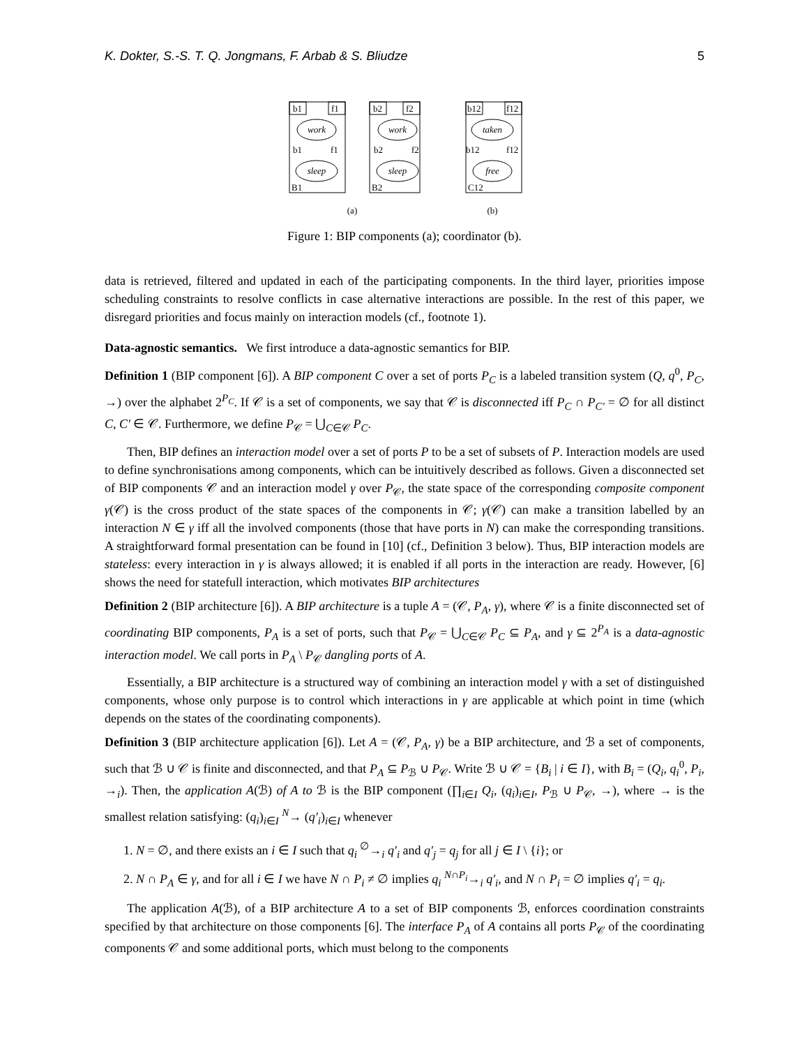K. Dokter, S.-S. T. Q. Jongmans, F. Arbab & S. Bliudze 5
b1
f1
b2
f2
b12
f12
work
sleep
work
sleep
taken
free
b1
f1
b2
f2
b12
f12
B1
B2
C12
(a)
(b)
Figure 1: BIP components (a); coordinator (b).
data is retrieved, filtered and updated in each of the participating components. In the third layer, priorities impose scheduling constraints to resolve conflicts in case alternative interactions are possible. In the rest of this paper, we disregard priorities and focus mainly on interaction models (cf., footnote 1).
Data-agnostic semantics. We first introduce a data-agnostic semantics for BIP.
Definition 1 (BIP component [6]). A BIP component C over a set of ports P<sub>C</sub> is a labeled transition system (Q, q<sup>0</sup>, P<sub>C</sub>, →) over the alphabet 2<sup>P<sub>C</sub></sup>. If 𝒞 is a set of components, we say that 𝒞 is disconnected iff P<sub>C</sub> ∩ P<sub>C′</sub> = ∅ for all distinct C, C′ ∈ 𝒞. Furthermore, we define P<sub>𝒞</sub> = ⋃<sub>C∈𝒞</sub> P<sub>C</sub>.
Then, BIP defines an interaction model over a set of ports P to be a set of subsets of P. Interaction models are used to define synchronisations among components, which can be intuitively described as follows. Given a disconnected set of BIP components 𝒞 and an interaction model γ over P<sub>𝒞</sub>, the state space of the corresponding composite component γ(𝒞) is the cross product of the state spaces of the components in 𝒞; γ(𝒞) can make a transition labelled by an interaction N ∈ γ iff all the involved components (those that have ports in N) can make the corresponding transitions. A straightforward formal presentation can be found in [10] (cf., Definition 3 below). Thus, BIP interaction models are stateless: every interaction in γ is always allowed; it is enabled if all ports in the interaction are ready. However, [6] shows the need for statefull interaction, which motivates BIP architectures
Definition 2 (BIP architecture [6]). A BIP architecture is a tuple A = (𝒞, P<sub>A</sub>, γ), where 𝒞 is a finite disconnected set of coordinating BIP components, P<sub>A</sub> is a set of ports, such that P<sub>𝒞</sub> = ⋃<sub>C∈𝒞</sub> P<sub>C</sub> ⊆ P<sub>A</sub>, and γ ⊆ 2<sup>P<sub>A</sub></sup> is a data-agnostic interaction model. We call ports in P<sub>A</sub> \ P<sub>𝒞</sub> dangling ports of A.
Essentially, a BIP architecture is a structured way of combining an interaction model γ with a set of distinguished components, whose only purpose is to control which interactions in γ are applicable at which point in time (which depends on the states of the coordinating components).
Definition 3 (BIP architecture application [6]). Let A = (𝒞, P<sub>A</sub>, γ) be a BIP architecture, and ℬ a set of components, such that ℬ ∪ 𝒞 is finite and disconnected, and that P<sub>A</sub> ⊆ P<sub>ℬ</sub> ∪ P<sub>𝒞</sub>. Write ℬ ∪ 𝒞 = {B<sub>i</sub> | i ∈ I}, with B<sub>i</sub> = (Q<sub>i</sub>, q<sub>i</sub><sup>0</sup>, P<sub>i</sub>, →<sub>i</sub>). Then, the application A(ℬ) of A to ℬ is the BIP component (∏<sub>i∈I</sub> Q<sub>i</sub>, (q<sub>i</sub>)<sub>i∈I</sub>, P<sub>ℬ</sub> ∪ P<sub>𝒞</sub>, →), where → is the smallest relation satisfying: (q<sub>i</sub>)<sub>i∈I</sub> <sup>N</sup>→ (q′<sub>i</sub>)<sub>i∈I</sub> whenever
1. N = ∅, and there exists an i ∈ I such that q<sub>i</sub> <sup>∅</sup>→<sub>i</sub> q′<sub>i</sub> and q′<sub>j</sub> = q<sub>j</sub> for all j ∈ I \ {i}; or
2. N ∩ P<sub>A</sub> ∈ γ, and for all i ∈ I we have N ∩ P<sub>i</sub> ≠ ∅ implies q<sub>i</sub> <sup>N∩P<sub>i</sub></sup>→<sub>i</sub> q′<sub>i</sub>, and N ∩ P<sub>i</sub> = ∅ implies q′<sub>i</sub> = q<sub>i</sub>.
The application A(ℬ), of a BIP architecture A to a set of BIP components ℬ, enforces coordination constraints specified by that architecture on those components [6]. The interface P<sub>A</sub> of A contains all ports P<sub>𝒞</sub> of the coordinating components 𝒞 and some additional ports, which must belong to the components